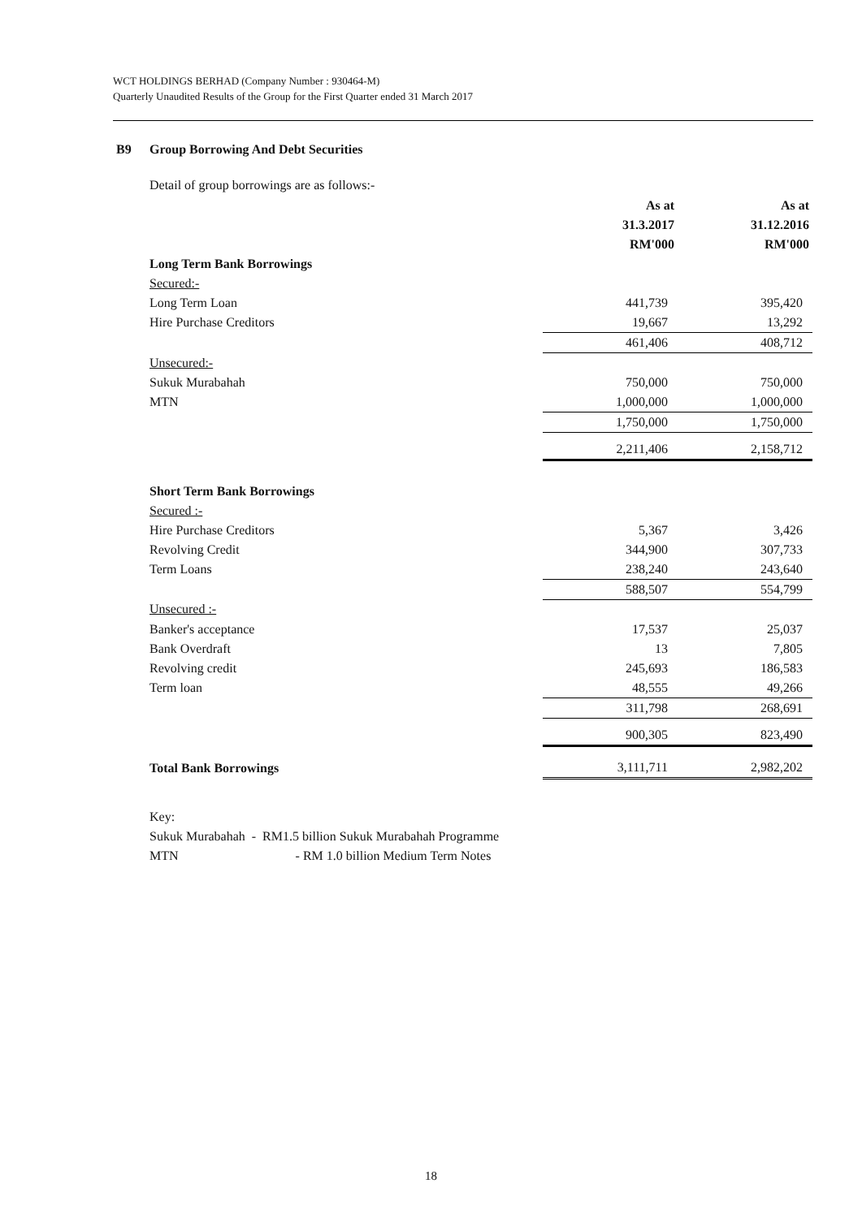WCT HOLDINGS BERHAD (Company Number : 930464-M)
Quarterly Unaudited Results of the Group for the First Quarter ended 31 March 2017
B9 Group Borrowing And Debt Securities
Detail of group borrowings are as follows:-
| | As at 31.3.2017 RM'000 | As at 31.12.2016 RM'000 |
| Long Term Bank Borrowings | | |
| Secured:- | | |
| Long Term Loan | 441,739 | 395,420 |
| Hire Purchase Creditors | 19,667 | 13,292 |
| | 461,406 | 408,712 |
| Unsecured:- | | |
| Sukuk Murabahah | 750,000 | 750,000 |
| MTN | 1,000,000 | 1,000,000 |
| | 1,750,000 | 1,750,000 |
| | 2,211,406 | 2,158,712 |
| Short Term Bank Borrowings | | |
| Secured :- | | |
| Hire Purchase Creditors | 5,367 | 3,426 |
| Revolving Credit | 344,900 | 307,733 |
| Term Loans | 238,240 | 243,640 |
| | 588,507 | 554,799 |
| Unsecured :- | | |
| Banker's acceptance | 17,537 | 25,037 |
| Bank Overdraft | 13 | 7,805 |
| Revolving credit | 245,693 | 186,583 |
| Term loan | 48,555 | 49,266 |
| | 311,798 | 268,691 |
| | 900,305 | 823,490 |
| Total Bank Borrowings | 3,111,711 | 2,982,202 |
Key:
Sukuk Murabahah - RM1.5 billion Sukuk Murabahah Programme
MTN - RM 1.0 billion Medium Term Notes
18